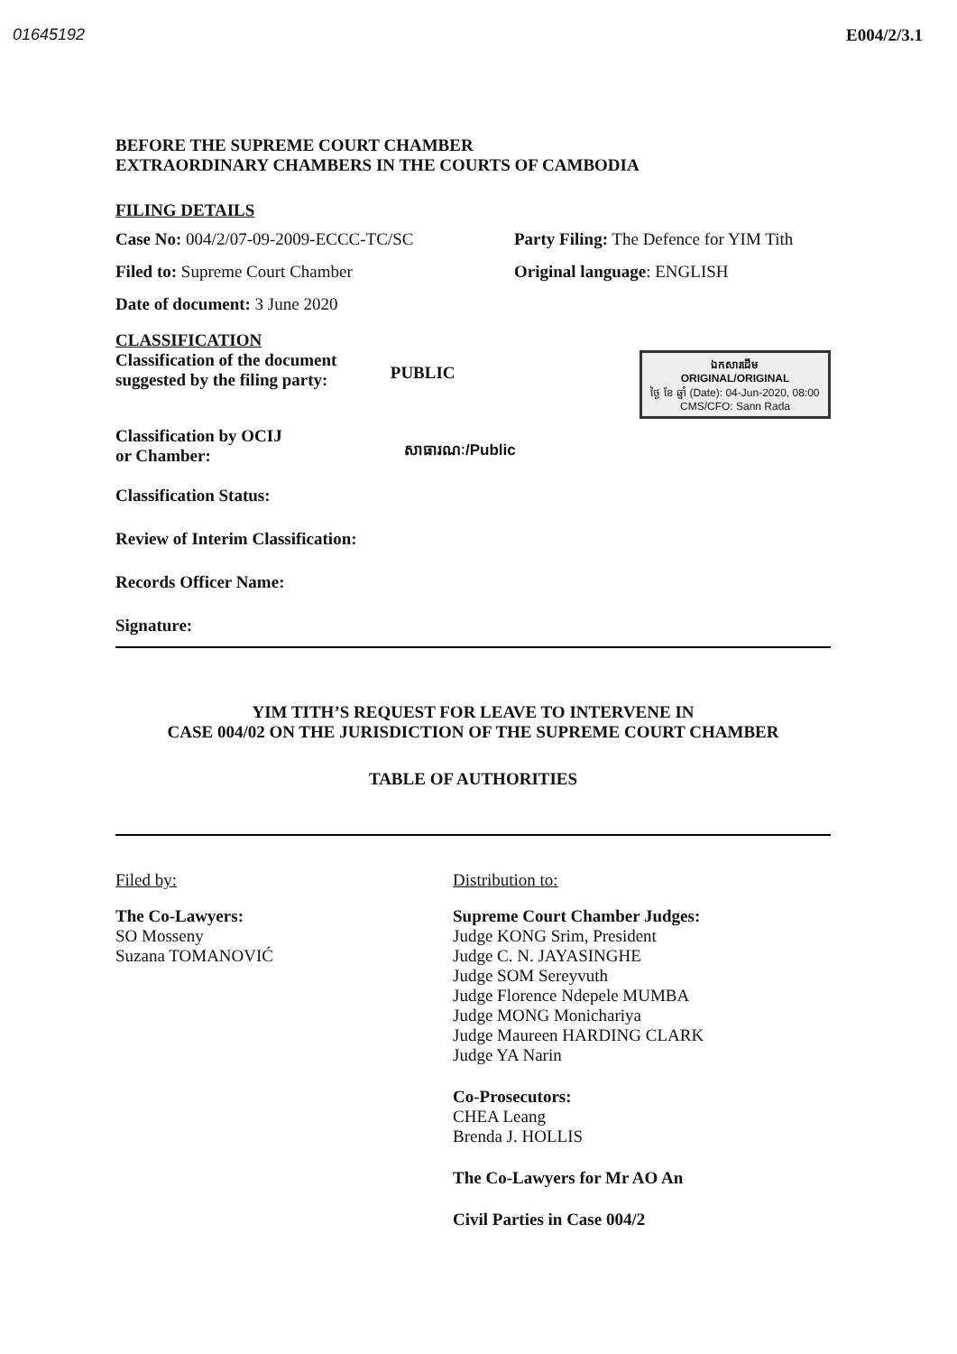01645192 E004/2/3.1
BEFORE THE SUPREME COURT CHAMBER
EXTRAORDINARY CHAMBERS IN THE COURTS OF CAMBODIA
FILING DETAILS
Case No: 004/2/07-09-2009-ECCC-TC/SC Party Filing: The Defence for YIM Tith
Filed to: Supreme Court Chamber Original language: ENGLISH
Date of document: 3 June 2020
CLASSIFICATION
Classification of the document
suggested by the filing party:
PUBLIC
ឯកសារដើម
ORIGINAL/ORIGINAL
ថ្ងៃ ខែ ឆ្នាំ (Date): 04-Jun-2020, 08:00
CMS/CFO: Sann Rada
Classification by OCIJ
or Chamber:
សាធារណៈ/Public
Classification Status:
Review of Interim Classification:
Records Officer Name:
Signature:
YIM TITH’S REQUEST FOR LEAVE TO INTERVENE IN
CASE 004/02 ON THE JURISDICTION OF THE SUPREME COURT CHAMBER
TABLE OF AUTHORITIES
Filed by:
The Co-Lawyers:
SO Mosseny
Suzana TOMANOVIĆ
Distribution to:
Supreme Court Chamber Judges:
Judge KONG Srim, President
Judge C. N. JAYASINGHE
Judge SOM Sereyvuth
Judge Florence Ndepele MUMBA
Judge MONG Monichariya
Judge Maureen HARDING CLARK
Judge YA Narin
Co-Prosecutors:
CHEA Leang
Brenda J. HOLLIS
The Co-Lawyers for Mr AO An
Civil Parties in Case 004/2